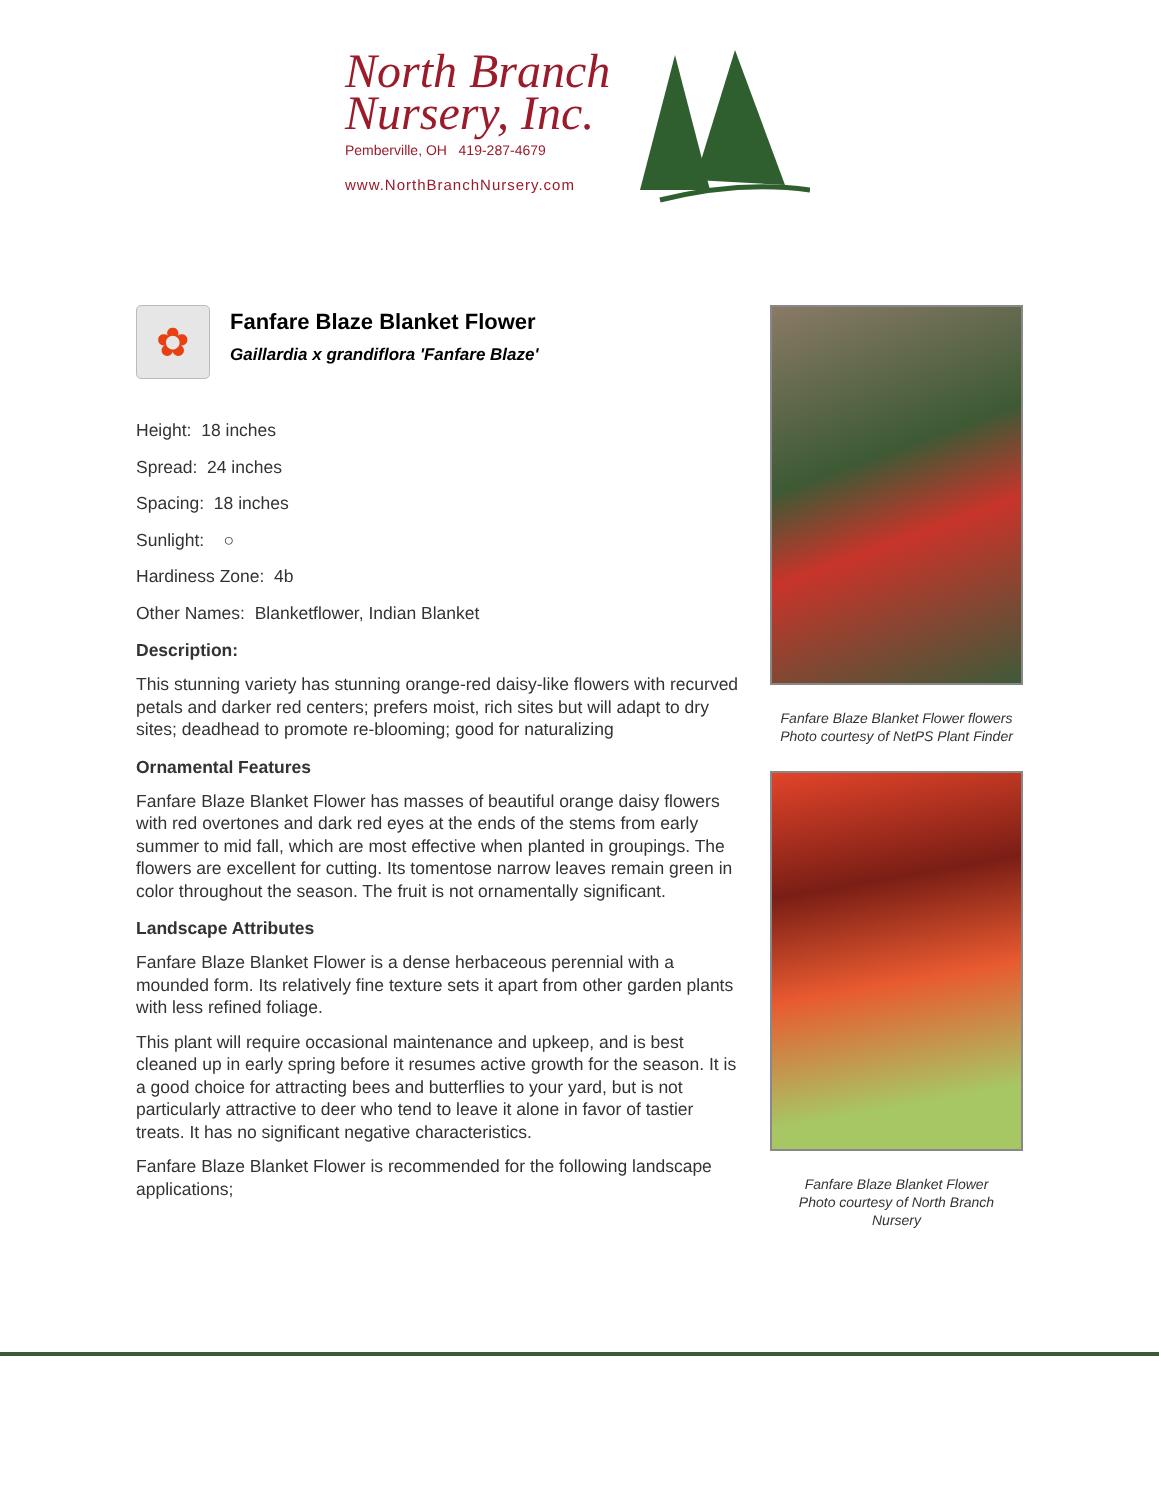North Branch
Nursery, Inc.
Pemberville, OH 419-287-4679
www.NorthBranchNursery.com
✿
Fanfare Blaze Blanket Flower
Gaillardia x grandiflora 'Fanfare Blaze'
Height: 18 inches
Spread: 24 inches
Spacing: 18 inches
Sunlight: ○
Hardiness Zone: 4b
Other Names: Blanketflower, Indian Blanket
Description:
This stunning variety has stunning orange-red daisy-like flowers with recurved petals and darker red centers; prefers moist, rich sites but will adapt to dry sites; deadhead to promote re-blooming; good for naturalizing
Ornamental Features
Fanfare Blaze Blanket Flower has masses of beautiful orange daisy flowers with red overtones and dark red eyes at the ends of the stems from early summer to mid fall, which are most effective when planted in groupings. The flowers are excellent for cutting. Its tomentose narrow leaves remain green in color throughout the season. The fruit is not ornamentally significant.
Landscape Attributes
Fanfare Blaze Blanket Flower is a dense herbaceous perennial with a mounded form. Its relatively fine texture sets it apart from other garden plants with less refined foliage.
This plant will require occasional maintenance and upkeep, and is best cleaned up in early spring before it resumes active growth for the season. It is a good choice for attracting bees and butterflies to your yard, but is not particularly attractive to deer who tend to leave it alone in favor of tastier treats. It has no significant negative characteristics.
Fanfare Blaze Blanket Flower is recommended for the following landscape applications;
Fanfare Blaze Blanket Flower flowers
Photo courtesy of NetPS Plant Finder
Fanfare Blaze Blanket Flower
Photo courtesy of North Branch
Nursery